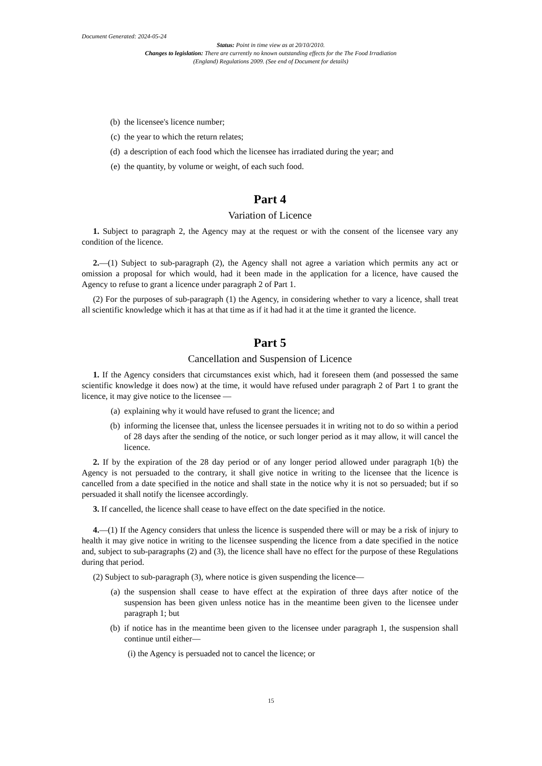Document Generated: 2024-05-24
Status: Point in time view as at 20/10/2010.
Changes to legislation: There are currently no known outstanding effects for the The Food Irradiation (England) Regulations 2009. (See end of Document for details)
(b) the licensee's licence number;
(c) the year to which the return relates;
(d) a description of each food which the licensee has irradiated during the year; and
(e) the quantity, by volume or weight, of each such food.
Part 4
Variation of Licence
1. Subject to paragraph 2, the Agency may at the request or with the consent of the licensee vary any condition of the licence.
2.—(1) Subject to sub-paragraph (2), the Agency shall not agree a variation which permits any act or omission a proposal for which would, had it been made in the application for a licence, have caused the Agency to refuse to grant a licence under paragraph 2 of Part 1.
(2) For the purposes of sub-paragraph (1) the Agency, in considering whether to vary a licence, shall treat all scientific knowledge which it has at that time as if it had had it at the time it granted the licence.
Part 5
Cancellation and Suspension of Licence
1. If the Agency considers that circumstances exist which, had it foreseen them (and possessed the same scientific knowledge it does now) at the time, it would have refused under paragraph 2 of Part 1 to grant the licence, it may give notice to the licensee —
(a) explaining why it would have refused to grant the licence; and
(b) informing the licensee that, unless the licensee persuades it in writing not to do so within a period of 28 days after the sending of the notice, or such longer period as it may allow, it will cancel the licence.
2. If by the expiration of the 28 day period or of any longer period allowed under paragraph 1(b) the Agency is not persuaded to the contrary, it shall give notice in writing to the licensee that the licence is cancelled from a date specified in the notice and shall state in the notice why it is not so persuaded; but if so persuaded it shall notify the licensee accordingly.
3. If cancelled, the licence shall cease to have effect on the date specified in the notice.
4.—(1) If the Agency considers that unless the licence is suspended there will or may be a risk of injury to health it may give notice in writing to the licensee suspending the licence from a date specified in the notice and, subject to sub-paragraphs (2) and (3), the licence shall have no effect for the purpose of these Regulations during that period.
(2) Subject to sub-paragraph (3), where notice is given suspending the licence—
(a) the suspension shall cease to have effect at the expiration of three days after notice of the suspension has been given unless notice has in the meantime been given to the licensee under paragraph 1; but
(b) if notice has in the meantime been given to the licensee under paragraph 1, the suspension shall continue until either—
(i) the Agency is persuaded not to cancel the licence; or
15